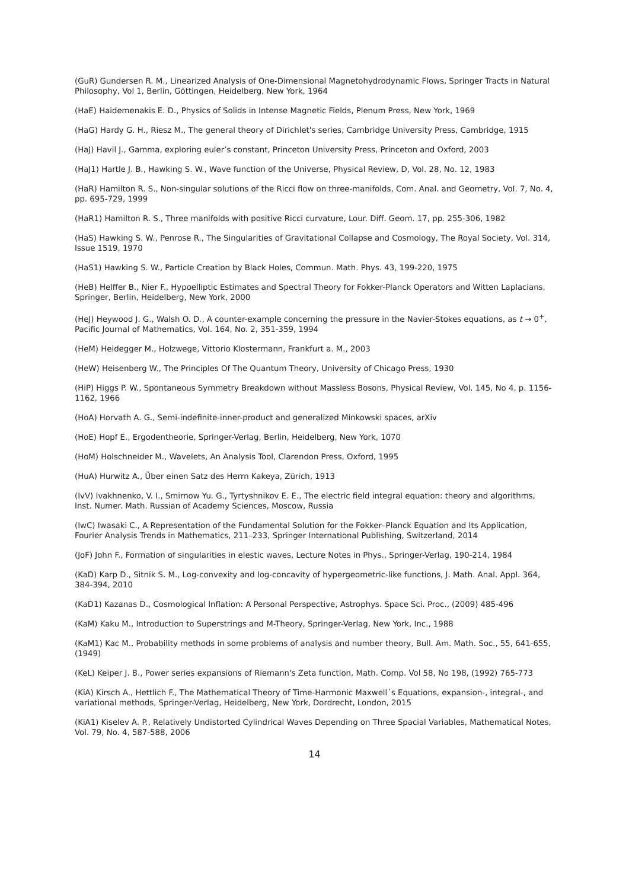(GuR) Gundersen R. M., Linearized Analysis of One-Dimensional Magnetohydrodynamic Flows, Springer Tracts in Natural Philosophy, Vol 1, Berlin, Göttingen, Heidelberg, New York, 1964
(HaE) Haidemenakis E. D., Physics of Solids in Intense Magnetic Fields, Plenum Press, New York, 1969
(HaG) Hardy G. H., Riesz M., The general theory of Dirichlet's series, Cambridge University Press, Cambridge, 1915
(HaJ) Havil J., Gamma, exploring euler’s constant, Princeton University Press, Princeton and Oxford, 2003
(HaJ1) Hartle J. B., Hawking S. W., Wave function of the Universe, Physical Review, D, Vol. 28, No. 12, 1983
(HaR) Hamilton R. S., Non-singular solutions of the Ricci flow on three-manifolds, Com. Anal. and Geometry, Vol. 7, No. 4, pp. 695-729, 1999
(HaR1) Hamilton R. S., Three manifolds with positive Ricci curvature, Lour. Diff. Geom. 17, pp. 255-306, 1982
(HaS) Hawking S. W., Penrose R., The Singularities of Gravitational Collapse and Cosmology, The Royal Society, Vol. 314, Issue 1519, 1970
(HaS1) Hawking S. W., Particle Creation by Black Holes, Commun. Math. Phys. 43, 199-220, 1975
(HeB) Helffer B., Nier F., Hypoelliptic Estimates and Spectral Theory for Fokker-Planck Operators and Witten Laplacians, Springer, Berlin, Heidelberg, New York, 2000
(HeJ) Heywood J. G., Walsh O. D., A counter-example concerning the pressure in the Navier-Stokes equations, as t → 0<sup>+</sup>, Pacific Journal of Mathematics, Vol. 164, No. 2, 351-359, 1994
(HeM) Heidegger M., Holzwege, Vittorio Klostermann, Frankfurt a. M., 2003
(HeW) Heisenberg W., The Principles Of The Quantum Theory, University of Chicago Press, 1930
(HiP) Higgs P. W., Spontaneous Symmetry Breakdown without Massless Bosons, Physical Review, Vol. 145, No 4, p. 1156-1162, 1966
(HoA) Horvath A. G., Semi-indefinite-inner-product and generalized Minkowski spaces, arXiv
(HoE) Hopf E., Ergodentheorie, Springer-Verlag, Berlin, Heidelberg, New York, 1070
(HoM) Holschneider M., Wavelets, An Analysis Tool, Clarendon Press, Oxford, 1995
(HuA) Hurwitz A., Über einen Satz des Herrn Kakeya, Zürich, 1913
(IvV) Ivakhnenko, V. I., Smirnow Yu. G., Tyrtyshnikov E. E., The electric field integral equation: theory and algorithms, Inst. Numer. Math. Russian of Academy Sciences, Moscow, Russia
(IwC) Iwasaki C., A Representation of the Fundamental Solution for the Fokker–Planck Equation and Its Application, Fourier Analysis Trends in Mathematics, 211–233, Springer International Publishing, Switzerland, 2014
(JoF) John F., Formation of singularities in elestic waves, Lecture Notes in Phys., Springer-Verlag, 190-214, 1984
(KaD) Karp D., Sitnik S. M., Log-convexity and log-concavity of hypergeometric-like functions, J. Math. Anal. Appl. 364, 384-394, 2010
(KaD1) Kazanas D., Cosmological Inflation: A Personal Perspective, Astrophys. Space Sci. Proc., (2009) 485-496
(KaM) Kaku M., Introduction to Superstrings and M-Theory, Springer-Verlag, New York, Inc., 1988
(KaM1) Kac M., Probability methods in some problems of analysis and number theory, Bull. Am. Math. Soc., 55, 641-655, (1949)
(KeL) Keiper J. B., Power series expansions of Riemann's Zeta function, Math. Comp. Vol 58, No 198, (1992) 765-773
(KiA) Kirsch A., Hettlich F., The Mathematical Theory of Time-Harmonic Maxwell´s Equations, expansion-, integral-, and variational methods, Springer-Verlag, Heidelberg, New York, Dordrecht, London, 2015
(KiA1) Kiselev A. P., Relatively Undistorted Cylindrical Waves Depending on Three Spacial Variables, Mathematical Notes, Vol. 79, No. 4, 587-588, 2006
14